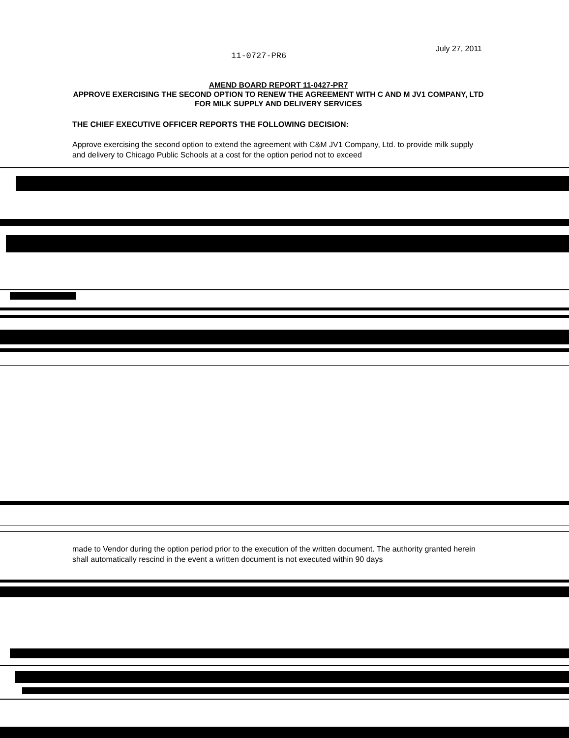11-0727-PR6 July 27, 2011
AMEND BOARD REPORT 11-0427-PR7
APPROVE EXERCISING THE SECOND OPTION TO RENEW THE AGREEMENT WITH C AND M JV1 COMPANY, LTD FOR MILK SUPPLY AND DELIVERY SERVICES
THE CHIEF EXECUTIVE OFFICER REPORTS THE FOLLOWING DECISION:
Approve exercising the second option to extend the agreement with C&M JV1 Company, Ltd. to provide milk supply and delivery to Chicago Public Schools at a cost for the option period not to exceed
made to Vendor during the option period prior to the execution of the written document. The authority granted herein shall automatically rescind in the event a written document is not executed within 90 days